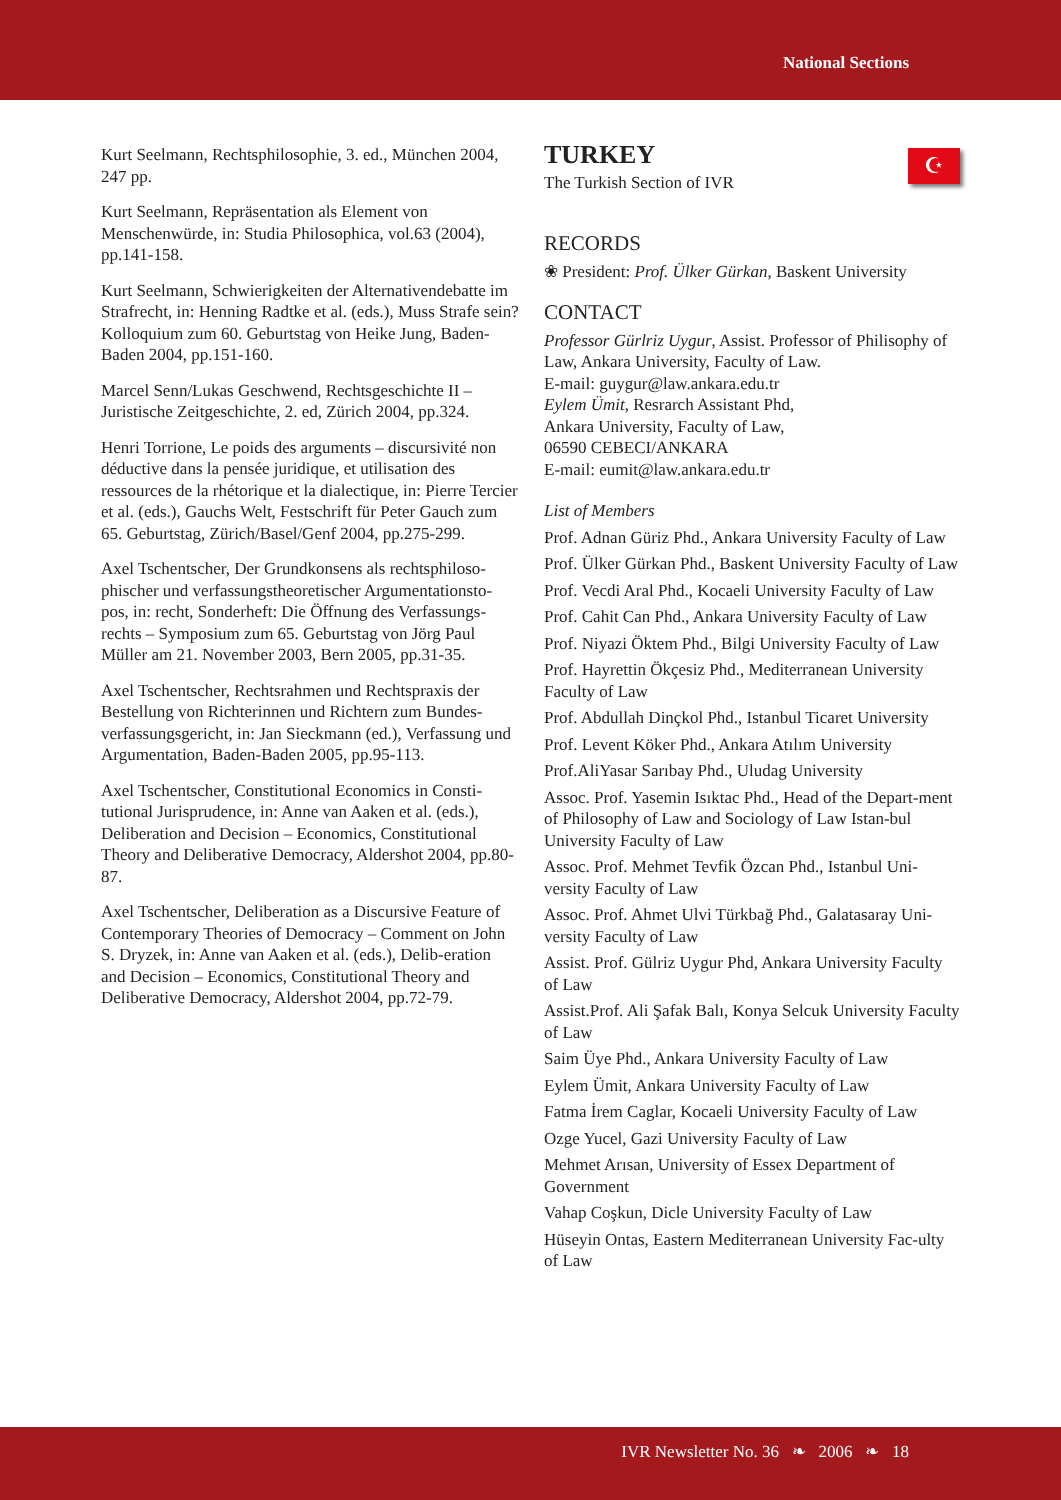National Sections
Kurt Seelmann, Rechtsphilosophie, 3. ed., München 2004, 247 pp.
Kurt Seelmann, Repräsentation als Element von Menschenwürde, in: Studia Philosophica, vol.63 (2004), pp.141-158.
Kurt Seelmann, Schwierigkeiten der Alternativendebatte im Strafrecht, in: Henning Radtke et al. (eds.), Muss Strafe sein? Kolloquium zum 60. Geburtstag von Heike Jung, Baden-Baden 2004, pp.151-160.
Marcel Senn/Lukas Geschwend, Rechtsgeschichte II – Juristische Zeitgeschichte, 2. ed, Zürich 2004, pp.324.
Henri Torrione, Le poids des arguments – discursivité non déductive dans la pensée juridique, et utilisation des ressources de la rhétorique et la dialectique, in: Pierre Tercier et al. (eds.), Gauchs Welt, Festschrift für Peter Gauch zum 65. Geburtstag, Zürich/Basel/Genf 2004, pp.275-299.
Axel Tschentscher, Der Grundkonsens als rechtsphiloso-phischer und verfassungstheoretischer Argumentationsto-pos, in: recht, Sonderheft: Die Öffnung des Verfassungs-rechts – Symposium zum 65. Geburtstag von Jörg Paul Müller am 21. November 2003, Bern 2005, pp.31-35.
Axel Tschentscher, Rechtsrahmen und Rechtspraxis der Bestellung von Richterinnen und Richtern zum Bundes-verfassungsgericht, in: Jan Sieckmann (ed.), Verfassung und Argumentation, Baden-Baden 2005, pp.95-113.
Axel Tschentscher, Constitutional Economics in Consti-tutional Jurisprudence, in: Anne van Aaken et al. (eds.), Deliberation and Decision – Economics, Constitutional Theory and Deliberative Democracy, Aldershot 2004, pp.80-87.
Axel Tschentscher, Deliberation as a Discursive Feature of Contemporary Theories of Democracy – Comment on John S. Dryzek, in: Anne van Aaken et al. (eds.), Delib-eration and Decision – Economics, Constitutional Theory and Deliberative Democracy, Aldershot 2004, pp.72-79.
☪
TURKEY
The Turkish Section of IVR
RECORDS
❀ President: Prof. Ülker Gürkan, Baskent University
CONTACT
Professor Gürlriz Uygur, Assist. Professor of Philisophy of Law, Ankara University, Faculty of Law.
E-mail: guygur@law.ankara.edu.tr
Eylem Ümit, Resrarch Assistant Phd,
Ankara University, Faculty of Law,
06590 CEBECI/ANKARA
E-mail: eumit@law.ankara.edu.tr
List of Members
Prof. Adnan Güriz Phd., Ankara University Faculty of Law
Prof. Ülker Gürkan Phd., Baskent University Faculty of Law
Prof. Vecdi Aral Phd., Kocaeli University Faculty of Law
Prof. Cahit Can Phd., Ankara University Faculty of Law
Prof. Niyazi Öktem Phd., Bilgi University Faculty of Law
Prof. Hayrettin Ökçesiz Phd., Mediterranean University Faculty of Law
Prof. Abdullah Dinçkol Phd., Istanbul Ticaret University
Prof. Levent Köker Phd., Ankara Atılım University
Prof.AliYasar Sarıbay Phd., Uludag University
Assoc. Prof. Yasemin Isıktac Phd., Head of the Depart-ment of Philosophy of Law and Sociology of Law Istan-bul University Faculty of Law
Assoc. Prof. Mehmet Tevfik Özcan Phd., Istanbul Uni-versity Faculty of Law
Assoc. Prof. Ahmet Ulvi Türkbağ Phd., Galatasaray Uni-versity Faculty of Law
Assist. Prof. Gülriz Uygur Phd, Ankara University Faculty of Law
Assist.Prof. Ali Şafak Balı, Konya Selcuk University Faculty of Law
Saim Üye Phd., Ankara University Faculty of Law
Eylem Ümit, Ankara University Faculty of Law
Fatma İrem Caglar, Kocaeli University Faculty of Law
Ozge Yucel, Gazi University Faculty of Law
Mehmet Arısan, University of Essex Department of Government
Vahap Coşkun, Dicle University Faculty of Law
Hüseyin Ontas, Eastern Mediterranean University Fac-ulty of Law
IVR Newsletter No. 36 ❧ 2006 ❧ 18